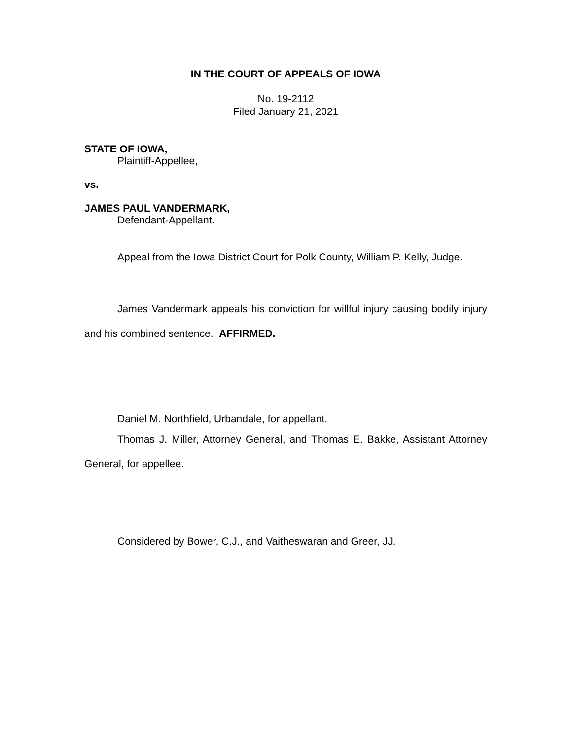IN THE COURT OF APPEALS OF IOWA
No. 19-2112
Filed January 21, 2021
STATE OF IOWA,
Plaintiff-Appellee,
vs.
JAMES PAUL VANDERMARK,
Defendant-Appellant.
Appeal from the Iowa District Court for Polk County, William P. Kelly, Judge.
James Vandermark appeals his conviction for willful injury causing bodily injury and his combined sentence. AFFIRMED.
Daniel M. Northfield, Urbandale, for appellant.
Thomas J. Miller, Attorney General, and Thomas E. Bakke, Assistant Attorney General, for appellee.
Considered by Bower, C.J., and Vaitheswaran and Greer, JJ.